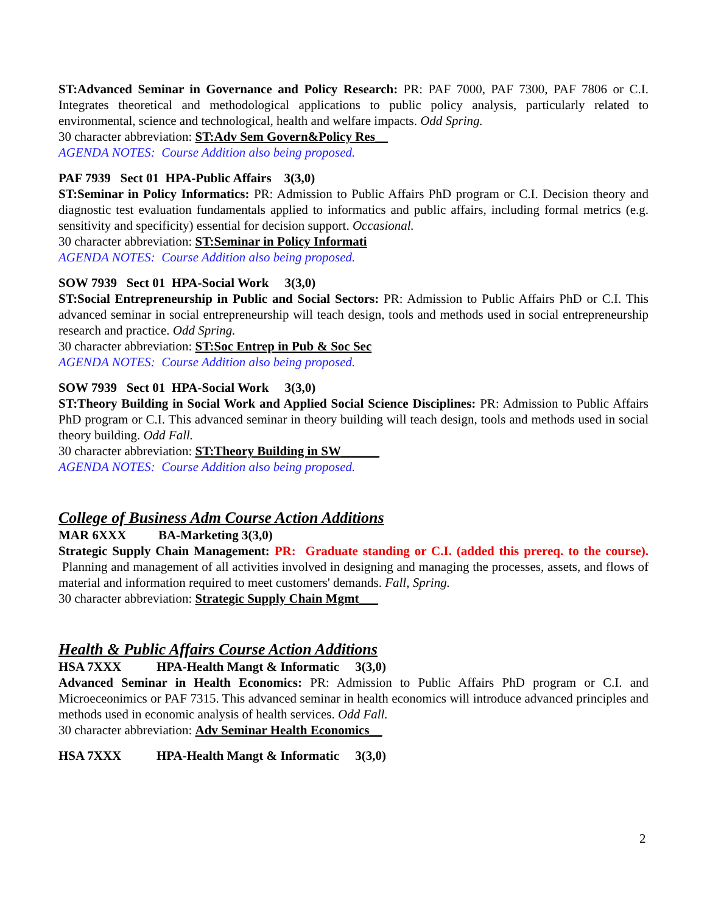ST:Advanced Seminar in Governance and Policy Research: PR: PAF 7000, PAF 7300, PAF 7806 or C.I. Integrates theoretical and methodological applications to public policy analysis, particularly related to environmental, science and technological, health and welfare impacts. Odd Spring.
30 character abbreviation: ST:Adv Sem Govern&Policy Res__
AGENDA NOTES: Course Addition also being proposed.
PAF 7939 Sect 01 HPA-Public Affairs 3(3,0)
ST:Seminar in Policy Informatics: PR: Admission to Public Affairs PhD program or C.I. Decision theory and diagnostic test evaluation fundamentals applied to informatics and public affairs, including formal metrics (e.g. sensitivity and specificity) essential for decision support. Occasional.
30 character abbreviation: ST:Seminar in Policy Informati
AGENDA NOTES: Course Addition also being proposed.
SOW 7939 Sect 01 HPA-Social Work 3(3,0)
ST:Social Entrepreneurship in Public and Social Sectors: PR: Admission to Public Affairs PhD or C.I. This advanced seminar in social entrepreneurship will teach design, tools and methods used in social entrepreneurship research and practice. Odd Spring.
30 character abbreviation: ST:Soc Entrep in Pub & Soc Sec
AGENDA NOTES: Course Addition also being proposed.
SOW 7939 Sect 01 HPA-Social Work 3(3,0)
ST:Theory Building in Social Work and Applied Social Science Disciplines: PR: Admission to Public Affairs PhD program or C.I. This advanced seminar in theory building will teach design, tools and methods used in social theory building. Odd Fall.
30 character abbreviation: ST:Theory Building in SW______
AGENDA NOTES: Course Addition also being proposed.
College of Business Adm Course Action Additions
MAR 6XXX BA-Marketing 3(3,0)
Strategic Supply Chain Management: PR: Graduate standing or C.I. (added this prereq. to the course). Planning and management of all activities involved in designing and managing the processes, assets, and flows of material and information required to meet customers' demands. Fall, Spring.
30 character abbreviation: Strategic Supply Chain Mgmt___
Health & Public Affairs Course Action Additions
HSA 7XXX HPA-Health Mangt & Informatic 3(3,0)
Advanced Seminar in Health Economics: PR: Admission to Public Affairs PhD program or C.I. and Microeceonimics or PAF 7315. This advanced seminar in health economics will introduce advanced principles and methods used in economic analysis of health services. Odd Fall.
30 character abbreviation: Adv Seminar Health Economics__
HSA 7XXX HPA-Health Mangt & Informatic 3(3,0)
2